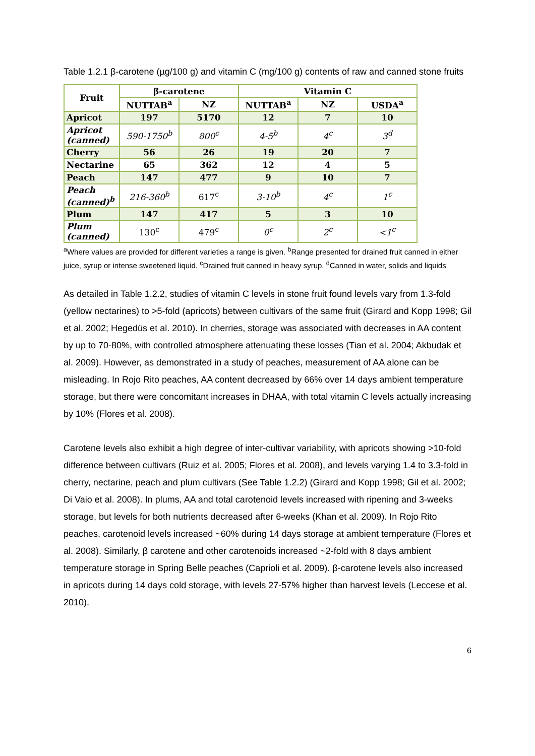Table 1.2.1 β-carotene (µg/100 g) and vitamin C (mg/100 g) contents of raw and canned stone fruits
| Fruit | β-carotene | | Vitamin C | | |
| --- | --- | --- | --- | --- | --- |
| | NUTTAB<sup>a</sup> | NZ | NUTTAB<sup>a</sup> | NZ | USDA<sup>a</sup> |
| Apricot | 197 | 5170 | 12 | 7 | 10 |
| Apricot (canned) | 590-1750<sup>b</sup> | 800<sup>c</sup> | 4-5<sup>b</sup> | 4<sup>c</sup> | 3<sup>d</sup> |
| Cherry | 56 | 26 | 19 | 20 | 7 |
| Nectarine | 65 | 362 | 12 | 4 | 5 |
| Peach | 147 | 477 | 9 | 10 | 7 |
| Peach (canned)<sup>b</sup> | 216-360<sup>b</sup> | 617<sup>c</sup> | 3-10<sup>b</sup> | 4<sup>c</sup> | 1<sup>c</sup> |
| Plum | 147 | 417 | 5 | 3 | 10 |
| Plum (canned) | 130<sup>c</sup> | 479<sup>c</sup> | 0<sup>c</sup> | 2<sup>c</sup> | <1<sup>c</sup> |
<sup>a</sup> Where values are provided for different varieties a range is given. <sup>b</sup>Range presented for drained fruit canned in either juice, syrup or intense sweetened liquid. <sup>c</sup>Drained fruit canned in heavy syrup. <sup>d</sup>Canned in water, solids and liquids
As detailed in Table 1.2.2, studies of vitamin C levels in stone fruit found levels vary from 1.3-fold (yellow nectarines) to >5-fold (apricots) between cultivars of the same fruit (Girard and Kopp 1998; Gil et al. 2002; Hegedüs et al. 2010). In cherries, storage was associated with decreases in AA content by up to 70-80%, with controlled atmosphere attenuating these losses (Tian et al. 2004; Akbudak et al. 2009). However, as demonstrated in a study of peaches, measurement of AA alone can be misleading. In Rojo Rito peaches, AA content decreased by 66% over 14 days ambient temperature storage, but there were concomitant increases in DHAA, with total vitamin C levels actually increasing by 10% (Flores et al. 2008).
Carotene levels also exhibit a high degree of inter-cultivar variability, with apricots showing >10-fold difference between cultivars (Ruiz et al. 2005; Flores et al. 2008), and levels varying 1.4 to 3.3-fold in cherry, nectarine, peach and plum cultivars (See Table 1.2.2) (Girard and Kopp 1998; Gil et al. 2002; Di Vaio et al. 2008). In plums, AA and total carotenoid levels increased with ripening and 3-weeks storage, but levels for both nutrients decreased after 6-weeks (Khan et al. 2009). In Rojo Rito peaches, carotenoid levels increased ~60% during 14 days storage at ambient temperature (Flores et al. 2008). Similarly, β carotene and other carotenoids increased ~2-fold with 8 days ambient temperature storage in Spring Belle peaches (Caprioli et al. 2009). β-carotene levels also increased in apricots during 14 days cold storage, with levels 27-57% higher than harvest levels (Leccese et al. 2010).
6